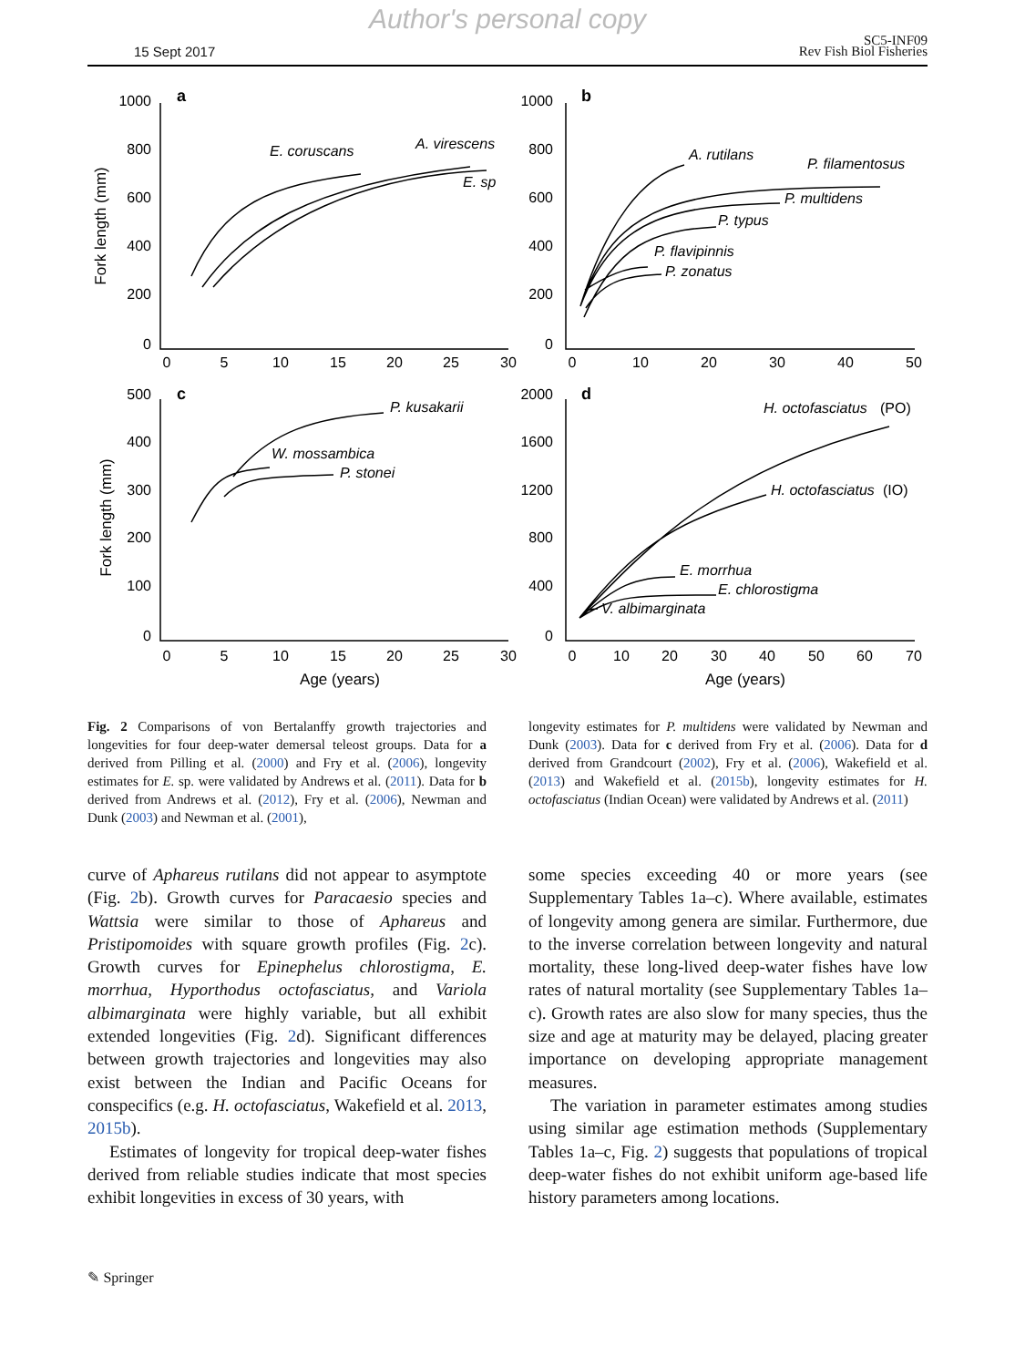Author's personal copy
15 Sept 2017
SC5-INF09
Rev Fish Biol Fisheries
E. coruscans
A. virescens
E. sp
A. rutilans
P. filamentosus
P. multidens
P. typus
P. flavipinnis
P. zonatus
P. kusakarii
W. mossambica
P. stonei
H. octofasciatus
H. octofasciatus
E. morrhua
E. chlorostigma
V. albimarginata
(PO)
(IO)
a
b
c
d
1000
800
600
400
200
0
1000
800
600
400
200
0
500
400
300
200
100
0
2000
1600
1200
800
400
0
0
5
10
15
20
25
30
0
10
20
30
40
50
0
5
10
15
20
25
30
0
10
20
30
40
50
60
70
Age (years)
Age (years)
Fork length (mm)
Fork length (mm)
Fig. 2 Comparisons of von Bertalanffy growth trajectories and longevities for four deep-water demersal teleost groups. Data for a derived from Pilling et al. (2000) and Fry et al. (2006), longevity estimates for E. sp. were validated by Andrews et al. (2011). Data for b derived from Andrews et al. (2012), Fry et al. (2006), Newman and Dunk (2003) and Newman et al. (2001),
longevity estimates for P. multidens were validated by Newman and Dunk (2003). Data for c derived from Fry et al. (2006). Data for d derived from Grandcourt (2002), Fry et al. (2006), Wakefield et al. (2013) and Wakefield et al. (2015b), longevity estimates for H. octofasciatus (Indian Ocean) were validated by Andrews et al. (2011)
curve of Aphareus rutilans did not appear to asymptote (Fig. 2b). Growth curves for Paracaesio species and Wattsia were similar to those of Aphareus and Pristipomoides with square growth profiles (Fig. 2c). Growth curves for Epinephelus chlorostigma, E. morrhua, Hyporthodus octofasciatus, and Variola albimarginata were highly variable, but all exhibit extended longevities (Fig. 2d). Significant differences between growth trajectories and longevities may also exist between the Indian and Pacific Oceans for conspecifics (e.g. H. octofasciatus, Wakefield et al. 2013, 2015b).
Estimates of longevity for tropical deep-water fishes derived from reliable studies indicate that most species exhibit longevities in excess of 30 years, with
some species exceeding 40 or more years (see Supplementary Tables 1a–c). Where available, estimates of longevity among genera are similar. Furthermore, due to the inverse correlation between longevity and natural mortality, these long-lived deep-water fishes have low rates of natural mortality (see Supplementary Tables 1a–c). Growth rates are also slow for many species, thus the size and age at maturity may be delayed, placing greater importance on developing appropriate management measures.
The variation in parameter estimates among studies using similar age estimation methods (Supplementary Tables 1a–c, Fig. 2) suggests that populations of tropical deep-water fishes do not exhibit uniform age-based life history parameters among locations.
✎ Springer